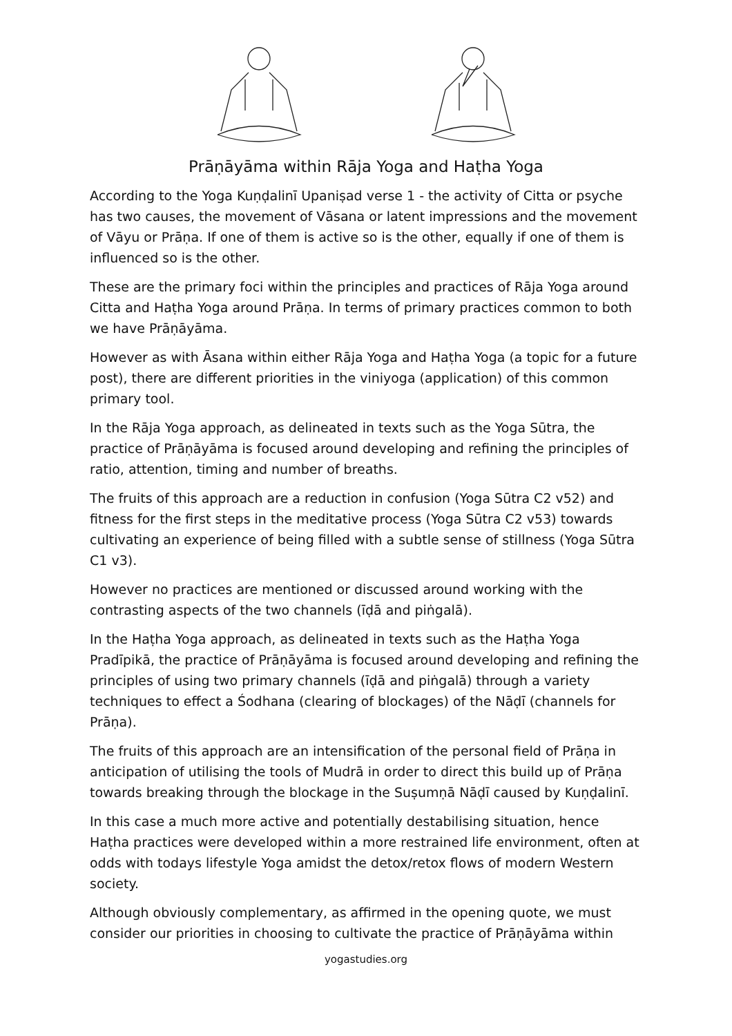Prāṇāyāma within Rāja Yoga and Haṭha Yoga
According to the Yoga Kuṇḍalinī Upaniṣad verse 1 - the activity of Citta or psyche has two causes, the movement of Vāsana or latent impressions and the movement of Vāyu or Prāṇa. If one of them is active so is the other, equally if one of them is influenced so is the other.
These are the primary foci within the principles and practices of Rāja Yoga around Citta and Haṭha Yoga around Prāṇa. In terms of primary practices common to both we have Prāṇāyāma.
However as with Āsana within either Rāja Yoga and Haṭha Yoga (a topic for a future post), there are different priorities in the viniyoga (application) of this common primary tool.
In the Rāja Yoga approach, as delineated in texts such as the Yoga Sūtra, the practice of Prāṇāyāma is focused around developing and refining the principles of ratio, attention, timing and number of breaths.
The fruits of this approach are a reduction in confusion (Yoga Sūtra C2 v52) and fitness for the first steps in the meditative process (Yoga Sūtra C2 v53) towards cultivating an experience of being filled with a subtle sense of stillness (Yoga Sūtra C1 v3).
However no practices are mentioned or discussed around working with the contrasting aspects of the two channels (īḍā and piṅgalā).
In the Haṭha Yoga approach, as delineated in texts such as the Haṭha Yoga Pradīpikā, the practice of Prāṇāyāma is focused around developing and refining the principles of using two primary channels (īḍā and piṅgalā) through a variety techniques to effect a Śodhana (clearing of blockages) of the Nāḍī (channels for Prāṇa).
The fruits of this approach are an intensification of the personal field of Prāṇa in anticipation of utilising the tools of Mudrā in order to direct this build up of Prāṇa towards breaking through the blockage in the Suṣumṇā Nāḍī caused by Kuṇḍalinī.
In this case a much more active and potentially destabilising situation, hence Haṭha practices were developed within a more restrained life environment, often at odds with todays lifestyle Yoga amidst the detox/retox flows of modern Western society.
Although obviously complementary, as affirmed in the opening quote, we must consider our priorities in choosing to cultivate the practice of Prāṇāyāma within
yogastudies.org